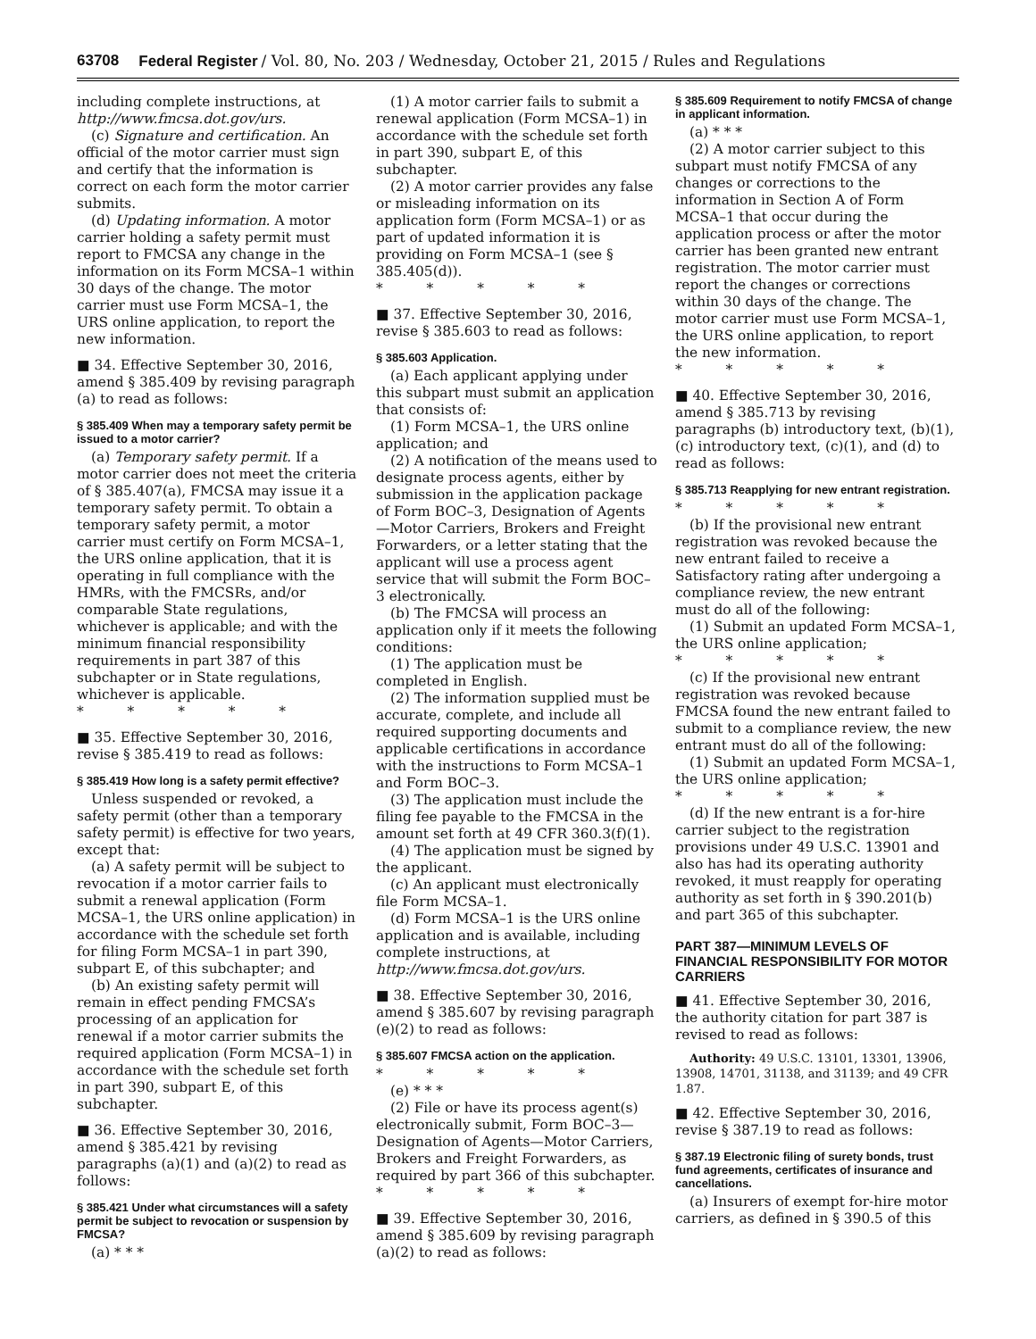63708 Federal Register / Vol. 80, No. 203 / Wednesday, October 21, 2015 / Rules and Regulations
including complete instructions, at http://www.fmcsa.dot.gov/urs.
(c) Signature and certification. An official of the motor carrier must sign and certify that the information is correct on each form the motor carrier submits.
(d) Updating information. A motor carrier holding a safety permit must report to FMCSA any change in the information on its Form MCSA–1 within 30 days of the change. The motor carrier must use Form MCSA–1, the URS online application, to report the new information.
■ 34. Effective September 30, 2016, amend § 385.409 by revising paragraph (a) to read as follows:
§ 385.409 When may a temporary safety permit be issued to a motor carrier?
(a) Temporary safety permit. If a motor carrier does not meet the criteria of § 385.407(a), FMCSA may issue it a temporary safety permit. To obtain a temporary safety permit, a motor carrier must certify on Form MCSA–1, the URS online application, that it is operating in full compliance with the HMRs, with the FMCSRs, and/or comparable State regulations, whichever is applicable; and with the minimum financial responsibility requirements in part 387 of this subchapter or in State regulations, whichever is applicable.
* * * * *
■ 35. Effective September 30, 2016, revise § 385.419 to read as follows:
§ 385.419 How long is a safety permit effective?
Unless suspended or revoked, a safety permit (other than a temporary safety permit) is effective for two years, except that:
(a) A safety permit will be subject to revocation if a motor carrier fails to submit a renewal application (Form MCSA–1, the URS online application) in accordance with the schedule set forth for filing Form MCSA–1 in part 390, subpart E, of this subchapter; and
(b) An existing safety permit will remain in effect pending FMCSA’s processing of an application for renewal if a motor carrier submits the required application (Form MCSA–1) in accordance with the schedule set forth in part 390, subpart E, of this subchapter.
■ 36. Effective September 30, 2016, amend § 385.421 by revising paragraphs (a)(1) and (a)(2) to read as follows:
§ 385.421 Under what circumstances will a safety permit be subject to revocation or suspension by FMCSA?
(a) * * *
(1) A motor carrier fails to submit a renewal application (Form MCSA–1) in accordance with the schedule set forth in part 390, subpart E, of this subchapter.
(2) A motor carrier provides any false or misleading information on its application form (Form MCSA–1) or as part of updated information it is providing on Form MCSA–1 (see § 385.405(d)).
* * * * *
■ 37. Effective September 30, 2016, revise § 385.603 to read as follows:
§ 385.603 Application.
(a) Each applicant applying under this subpart must submit an application that consists of:
(1) Form MCSA–1, the URS online application; and
(2) A notification of the means used to designate process agents, either by submission in the application package of Form BOC–3, Designation of Agents—Motor Carriers, Brokers and Freight Forwarders, or a letter stating that the applicant will use a process agent service that will submit the Form BOC–3 electronically.
(b) The FMCSA will process an application only if it meets the following conditions:
(1) The application must be completed in English.
(2) The information supplied must be accurate, complete, and include all required supporting documents and applicable certifications in accordance with the instructions to Form MCSA–1 and Form BOC–3.
(3) The application must include the filing fee payable to the FMCSA in the amount set forth at 49 CFR 360.3(f)(1).
(4) The application must be signed by the applicant.
(c) An applicant must electronically file Form MCSA–1.
(d) Form MCSA–1 is the URS online application and is available, including complete instructions, at http://www.fmcsa.dot.gov/urs.
■ 38. Effective September 30, 2016, amend § 385.607 by revising paragraph (e)(2) to read as follows:
§ 385.607 FMCSA action on the application.
* * * * *
(e) * * *
(2) File or have its process agent(s) electronically submit, Form BOC–3—Designation of Agents—Motor Carriers, Brokers and Freight Forwarders, as required by part 366 of this subchapter.
* * * * *
■ 39. Effective September 30, 2016, amend § 385.609 by revising paragraph (a)(2) to read as follows:
§ 385.609 Requirement to notify FMCSA of change in applicant information.
(a) * * *
(2) A motor carrier subject to this subpart must notify FMCSA of any changes or corrections to the information in Section A of Form MCSA–1 that occur during the application process or after the motor carrier has been granted new entrant registration. The motor carrier must report the changes or corrections within 30 days of the change. The motor carrier must use Form MCSA–1, the URS online application, to report the new information.
* * * * *
■ 40. Effective September 30, 2016, amend § 385.713 by revising paragraphs (b) introductory text, (b)(1), (c) introductory text, (c)(1), and (d) to read as follows:
§ 385.713 Reapplying for new entrant registration.
* * * * *
(b) If the provisional new entrant registration was revoked because the new entrant failed to receive a Satisfactory rating after undergoing a compliance review, the new entrant must do all of the following:
(1) Submit an updated Form MCSA–1, the URS online application;
* * * * *
(c) If the provisional new entrant registration was revoked because FMCSA found the new entrant failed to submit to a compliance review, the new entrant must do all of the following:
(1) Submit an updated Form MCSA–1, the URS online application;
* * * * *
(d) If the new entrant is a for-hire carrier subject to the registration provisions under 49 U.S.C. 13901 and also has had its operating authority revoked, it must reapply for operating authority as set forth in § 390.201(b) and part 365 of this subchapter.
PART 387—MINIMUM LEVELS OF FINANCIAL RESPONSIBILITY FOR MOTOR CARRIERS
■ 41. Effective September 30, 2016, the authority citation for part 387 is revised to read as follows:
Authority: 49 U.S.C. 13101, 13301, 13906, 13908, 14701, 31138, and 31139; and 49 CFR 1.87.
■ 42. Effective September 30, 2016, revise § 387.19 to read as follows:
§ 387.19 Electronic filing of surety bonds, trust fund agreements, certificates of insurance and cancellations.
(a) Insurers of exempt for-hire motor carriers, as defined in § 390.5 of this